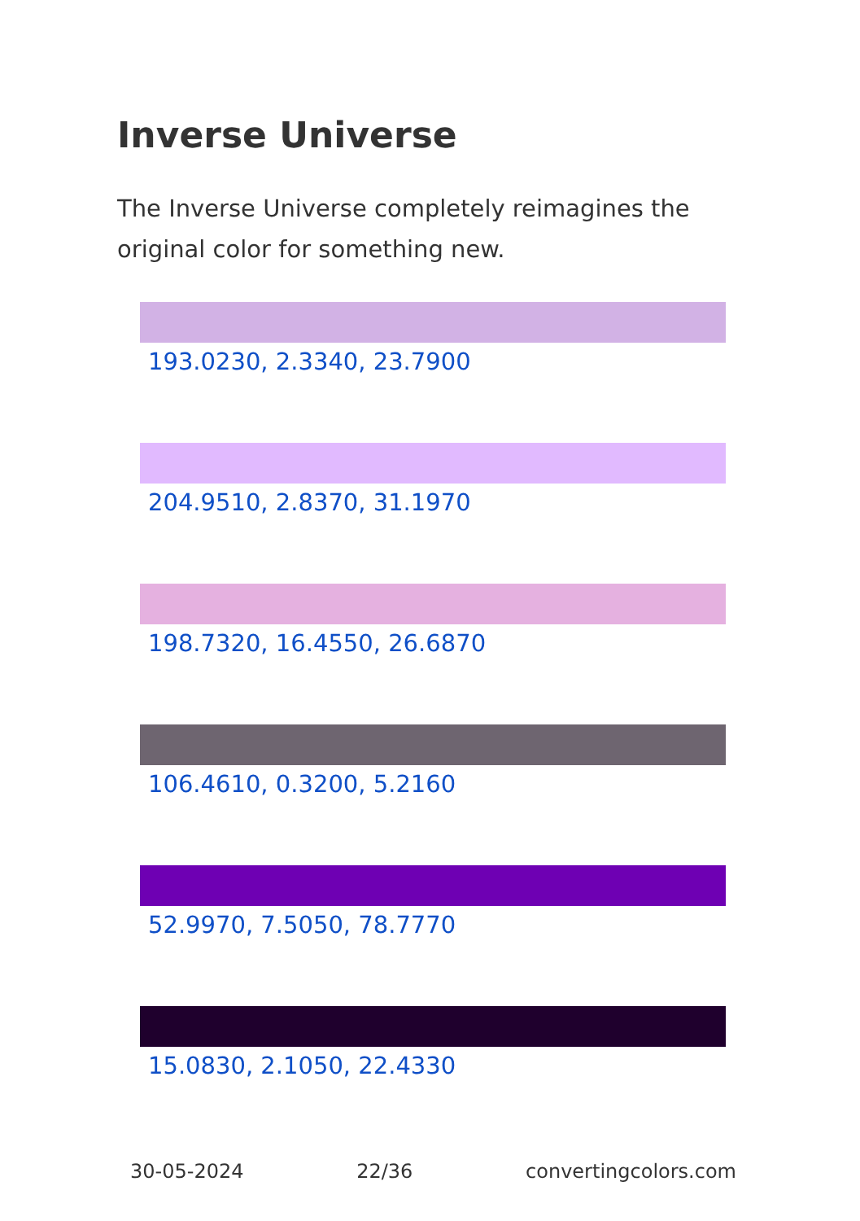Inverse Universe
The Inverse Universe completely reimagines the original color for something new.
193.0230, 2.3340, 23.7900
204.9510, 2.8370, 31.1970
198.7320, 16.4550, 26.6870
106.4610, 0.3200, 5.2160
52.9970, 7.5050, 78.7770
15.0830, 2.1050, 22.4330
30-05-2024 22/36 convertingcolors.com